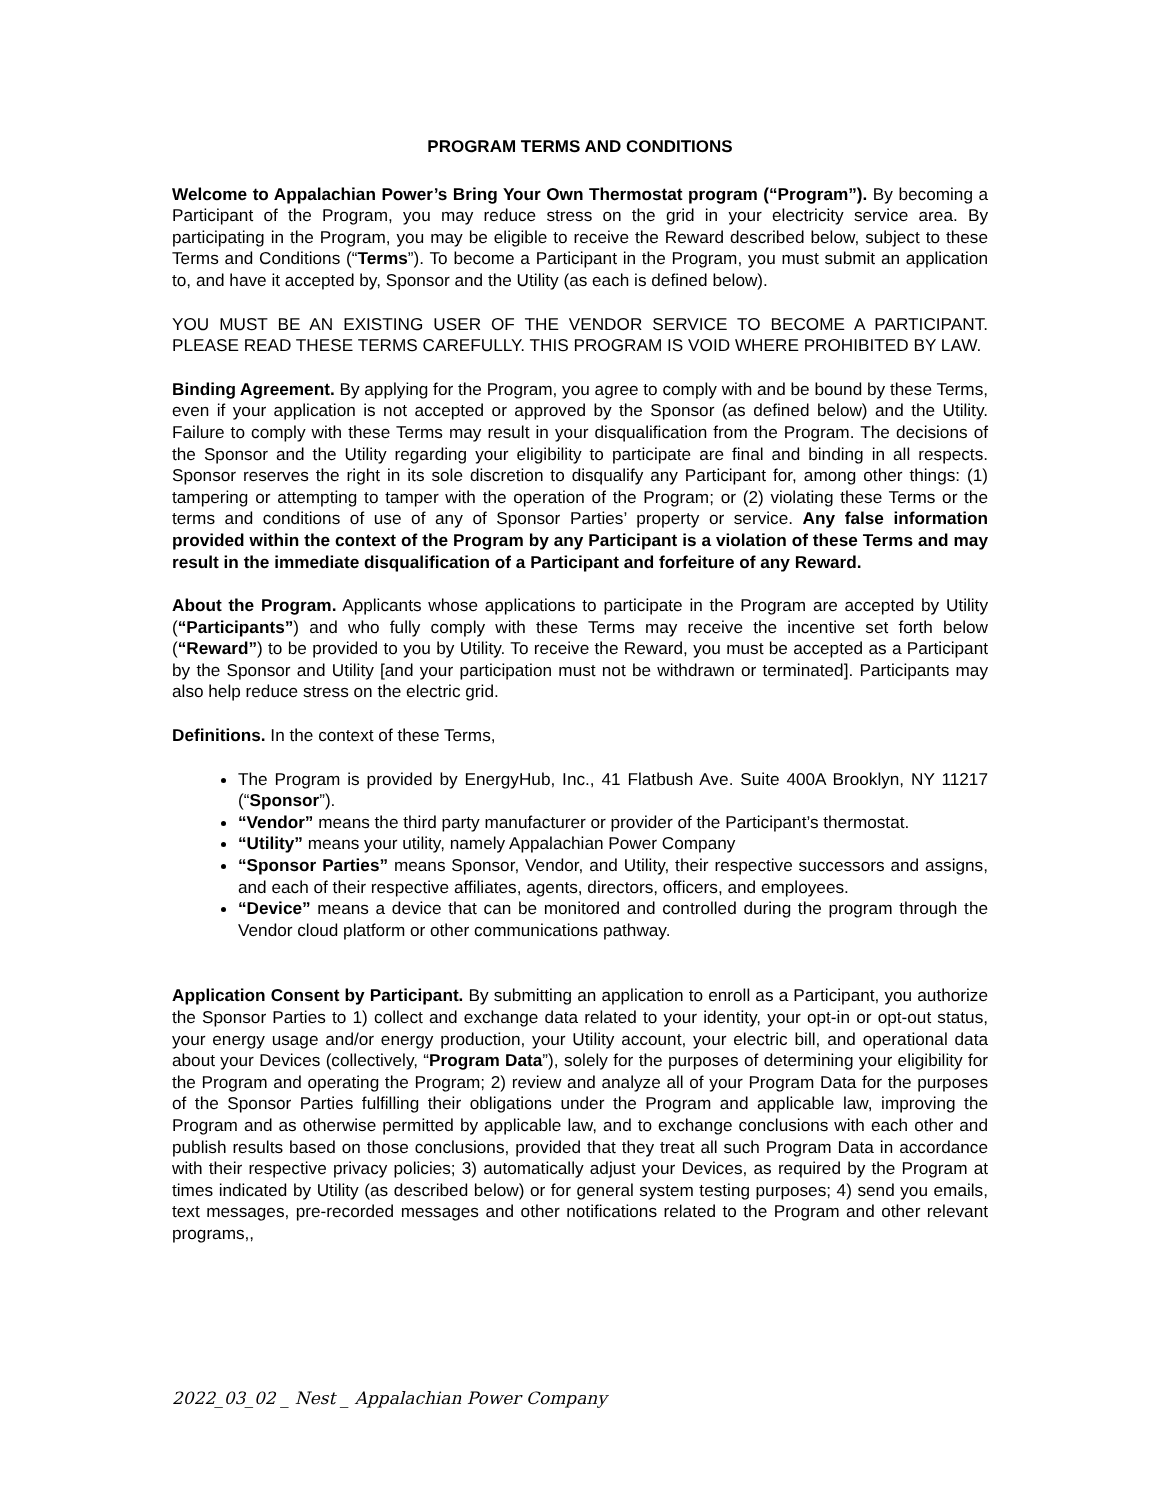PROGRAM TERMS AND CONDITIONS
Welcome to Appalachian Power’s Bring Your Own Thermostat program (“Program”). By becoming a Participant of the Program, you may reduce stress on the grid in your electricity service area. By participating in the Program, you may be eligible to receive the Reward described below, subject to these Terms and Conditions (“Terms”). To become a Participant in the Program, you must submit an application to, and have it accepted by, Sponsor and the Utility (as each is defined below).
YOU MUST BE AN EXISTING USER OF THE VENDOR SERVICE TO BECOME A PARTICIPANT. PLEASE READ THESE TERMS CAREFULLY. THIS PROGRAM IS VOID WHERE PROHIBITED BY LAW.
Binding Agreement. By applying for the Program, you agree to comply with and be bound by these Terms, even if your application is not accepted or approved by the Sponsor (as defined below) and the Utility. Failure to comply with these Terms may result in your disqualification from the Program. The decisions of the Sponsor and the Utility regarding your eligibility to participate are final and binding in all respects. Sponsor reserves the right in its sole discretion to disqualify any Participant for, among other things: (1) tampering or attempting to tamper with the operation of the Program; or (2) violating these Terms or the terms and conditions of use of any of Sponsor Parties’ property or service. Any false information provided within the context of the Program by any Participant is a violation of these Terms and may result in the immediate disqualification of a Participant and forfeiture of any Reward.
About the Program. Applicants whose applications to participate in the Program are accepted by Utility (“Participants”) and who fully comply with these Terms may receive the incentive set forth below (“Reward”) to be provided to you by Utility. To receive the Reward, you must be accepted as a Participant by the Sponsor and Utility [and your participation must not be withdrawn or terminated]. Participants may also help reduce stress on the electric grid.
Definitions. In the context of these Terms,
The Program is provided by EnergyHub, Inc., 41 Flatbush Ave. Suite 400A Brooklyn, NY 11217 (“Sponsor”).
“Vendor” means the third party manufacturer or provider of the Participant’s thermostat.
“Utility” means your utility, namely Appalachian Power Company
“Sponsor Parties” means Sponsor, Vendor, and Utility, their respective successors and assigns, and each of their respective affiliates, agents, directors, officers, and employees.
“Device” means a device that can be monitored and controlled during the program through the Vendor cloud platform or other communications pathway.
Application Consent by Participant. By submitting an application to enroll as a Participant, you authorize the Sponsor Parties to 1) collect and exchange data related to your identity, your opt-in or opt-out status, your energy usage and/or energy production, your Utility account, your electric bill, and operational data about your Devices (collectively, “Program Data”), solely for the purposes of determining your eligibility for the Program and operating the Program; 2) review and analyze all of your Program Data for the purposes of the Sponsor Parties fulfilling their obligations under the Program and applicable law, improving the Program and as otherwise permitted by applicable law, and to exchange conclusions with each other and publish results based on those conclusions, provided that they treat all such Program Data in accordance with their respective privacy policies; 3) automatically adjust your Devices, as required by the Program at times indicated by Utility (as described below) or for general system testing purposes; 4) send you emails, text messages, pre-recorded messages and other notifications related to the Program and other relevant programs,,
2022_03_02 _ Nest _ Appalachian Power Company